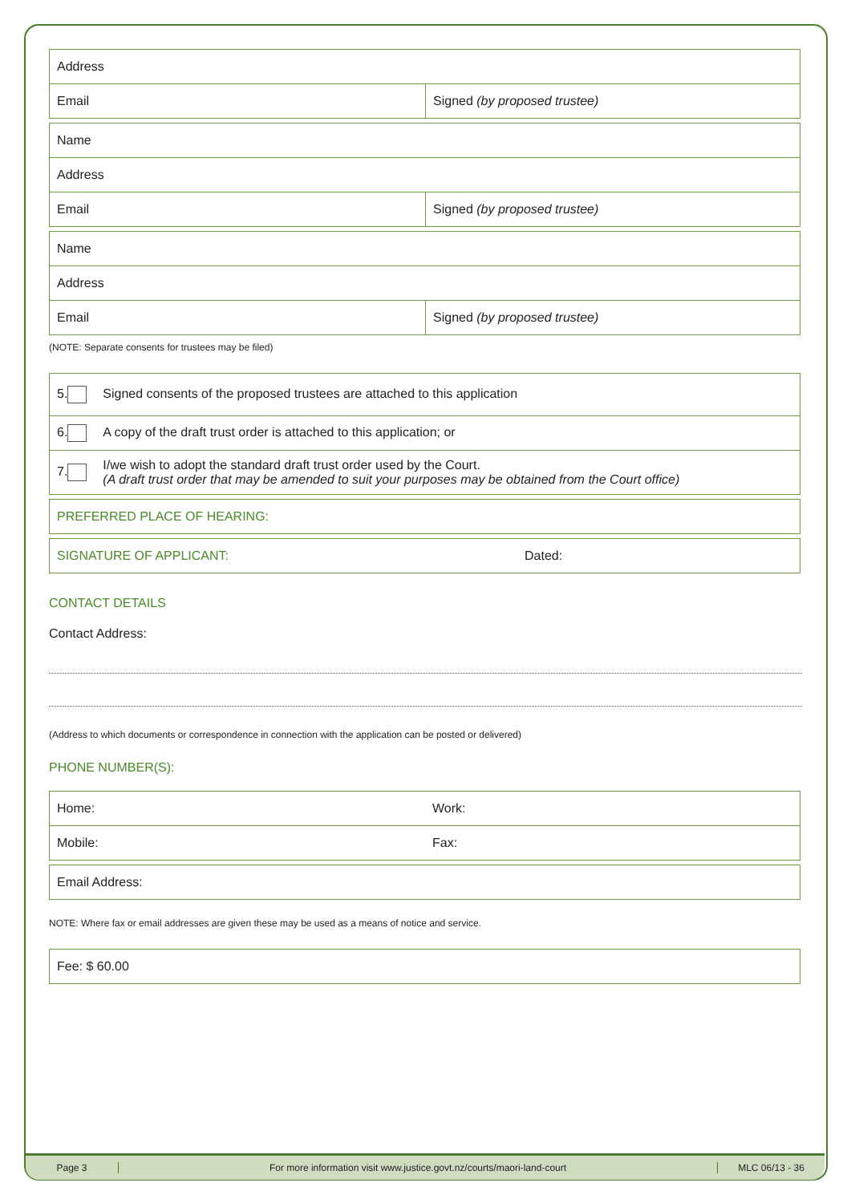| Address | |
| Email | Signed (by proposed trustee) |
| Name | |
| Address | |
| Email | Signed (by proposed trustee) |
| Name | |
| Address | |
| Email | Signed (by proposed trustee) |
(NOTE: Separate consents for trustees may be filed)
| 5. Signed consents of the proposed trustees are attached to this application |
| 6. A copy of the draft trust order is attached to this application; or |
| 7. I/we wish to adopt the standard draft trust order used by the Court. (A draft trust order that may be amended to suit your purposes may be obtained from the Court office) |
| PREFERRED PLACE OF HEARING: |
| SIGNATURE OF APPLICANT: | Dated: |
CONTACT DETAILS
Contact Address:
(Address to which documents or correspondence in connection with the application can be posted or delivered)
PHONE NUMBER(S):
| Home: | Work: |
| Mobile: | Fax: |
| Email Address: |
NOTE: Where fax or email addresses are given these may be used as a means of notice and service.
| Fee: $ 60.00 |
Page 3
For more information visit www.justice.govt.nz/courts/maori-land-court
MLC 06/13 - 36